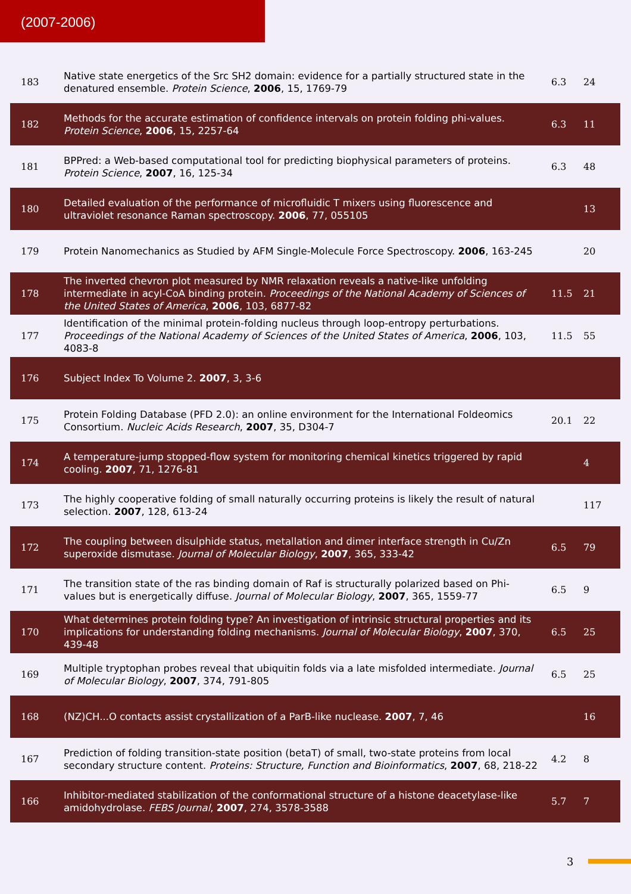(2007-2006)
| 183 | Native state energetics of the Src SH2 domain: evidence for a partially structured state in the denatured ensemble. Protein Science , 2006 , 15, 1769-79 | 6.3 | 24 |
| 182 | Methods for the accurate estimation of confidence intervals on protein folding phi-values. Protein Science , 2006 , 15, 2257-64 | 6.3 | 11 |
| 181 | BPPred: a Web-based computational tool for predicting biophysical parameters of proteins. Protein Science , 2007 , 16, 125-34 | 6.3 | 48 |
| 180 | Detailed evaluation of the performance of microfluidic T mixers using fluorescence and ultraviolet resonance Raman spectroscopy. 2006 , 77, 055105 | | 13 |
| 179 | Protein Nanomechanics as Studied by AFM Single-Molecule Force Spectroscopy. 2006 , 163-245 | | 20 |
| 178 | The inverted chevron plot measured by NMR relaxation reveals a native-like unfolding intermediate in acyl-CoA binding protein. Proceedings of the National Academy of Sciences of the United States of America , 2006 , 103, 6877-82 | 11.5 | 21 |
| 177 | Identification of the minimal protein-folding nucleus through loop-entropy perturbations. Proceedings of the National Academy of Sciences of the United States of America , 2006 , 103, 4083-8 | 11.5 | 55 |
| 176 | Subject Index To Volume 2. 2007 , 3, 3-6 | | |
| 175 | Protein Folding Database (PFD 2.0): an online environment for the International Foldeomics Consortium. Nucleic Acids Research , 2007 , 35, D304-7 | 20.1 | 22 |
| 174 | A temperature-jump stopped-flow system for monitoring chemical kinetics triggered by rapid cooling. 2007 , 71, 1276-81 | | 4 |
| 173 | The highly cooperative folding of small naturally occurring proteins is likely the result of natural selection. 2007 , 128, 613-24 | | 117 |
| 172 | The coupling between disulphide status, metallation and dimer interface strength in Cu/Zn superoxide dismutase. Journal of Molecular Biology , 2007 , 365, 333-42 | 6.5 | 79 |
| 171 | The transition state of the ras binding domain of Raf is structurally polarized based on Phi-values but is energetically diffuse. Journal of Molecular Biology , 2007 , 365, 1559-77 | 6.5 | 9 |
| 170 | What determines protein folding type? An investigation of intrinsic structural properties and its implications for understanding folding mechanisms. Journal of Molecular Biology , 2007 , 370, 439-48 | 6.5 | 25 |
| 169 | Multiple tryptophan probes reveal that ubiquitin folds via a late misfolded intermediate. Journal of Molecular Biology , 2007 , 374, 791-805 | 6.5 | 25 |
| 168 | (NZ)CH...O contacts assist crystallization of a ParB-like nuclease. 2007 , 7, 46 | | 16 |
| 167 | Prediction of folding transition-state position (betaT) of small, two-state proteins from local secondary structure content. Proteins: Structure, Function and Bioinformatics , 2007 , 68, 218-22 | 4.2 | 8 |
| 166 | Inhibitor-mediated stabilization of the conformational structure of a histone deacetylase-like amidohydrolase. FEBS Journal , 2007 , 274, 3578-3588 | 5.7 | 7 |
3